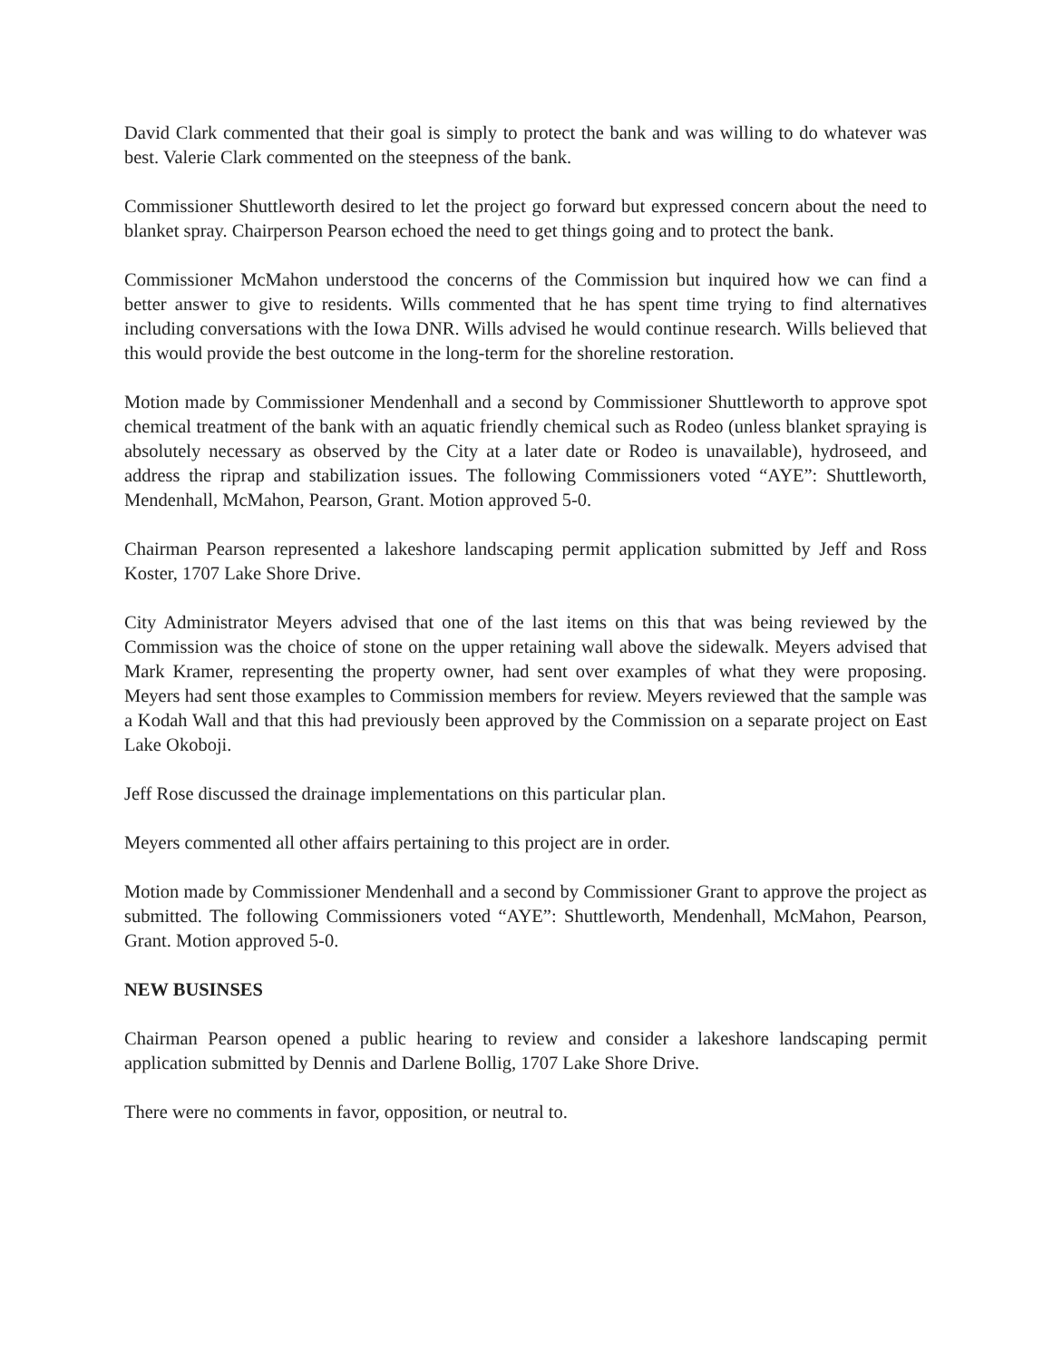David Clark commented that their goal is simply to protect the bank and was willing to do whatever was best. Valerie Clark commented on the steepness of the bank.
Commissioner Shuttleworth desired to let the project go forward but expressed concern about the need to blanket spray. Chairperson Pearson echoed the need to get things going and to protect the bank.
Commissioner McMahon understood the concerns of the Commission but inquired how we can find a better answer to give to residents. Wills commented that he has spent time trying to find alternatives including conversations with the Iowa DNR. Wills advised he would continue research. Wills believed that this would provide the best outcome in the long-term for the shoreline restoration.
Motion made by Commissioner Mendenhall and a second by Commissioner Shuttleworth to approve spot chemical treatment of the bank with an aquatic friendly chemical such as Rodeo (unless blanket spraying is absolutely necessary as observed by the City at a later date or Rodeo is unavailable), hydroseed, and address the riprap and stabilization issues. The following Commissioners voted “AYE”: Shuttleworth, Mendenhall, McMahon, Pearson, Grant. Motion approved 5-0.
Chairman Pearson represented a lakeshore landscaping permit application submitted by Jeff and Ross Koster, 1707 Lake Shore Drive.
City Administrator Meyers advised that one of the last items on this that was being reviewed by the Commission was the choice of stone on the upper retaining wall above the sidewalk. Meyers advised that Mark Kramer, representing the property owner, had sent over examples of what they were proposing. Meyers had sent those examples to Commission members for review. Meyers reviewed that the sample was a Kodah Wall and that this had previously been approved by the Commission on a separate project on East Lake Okoboji.
Jeff Rose discussed the drainage implementations on this particular plan.
Meyers commented all other affairs pertaining to this project are in order.
Motion made by Commissioner Mendenhall and a second by Commissioner Grant to approve the project as submitted. The following Commissioners voted “AYE”: Shuttleworth, Mendenhall, McMahon, Pearson, Grant. Motion approved 5-0.
NEW BUSINSES
Chairman Pearson opened a public hearing to review and consider a lakeshore landscaping permit application submitted by Dennis and Darlene Bollig, 1707 Lake Shore Drive.
There were no comments in favor, opposition, or neutral to.